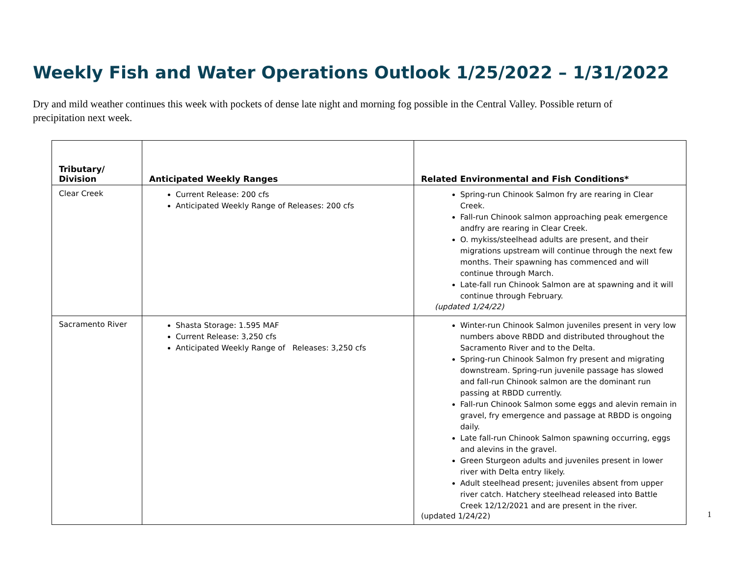Weekly Fish and Water Operations Outlook 1/25/2022 – 1/31/2022
Dry and mild weather continues this week with pockets of dense late night and morning fog possible in the Central Valley. Possible return of precipitation next week.
| Tributary/ Division | Anticipated Weekly Ranges | Related Environmental and Fish Conditions* |
| --- | --- | --- |
| Clear Creek | Current Release: 200 cfs Anticipated Weekly Range of Releases: 200 cfs | Spring-run Chinook Salmon fry are rearing in Clear Creek. Fall-run Chinook salmon approaching peak emergence andfry are rearing in Clear Creek. O. mykiss/steelhead adults are present, and their migrations upstream will continue through the next few months. Their spawning has commenced and will continue through March. Late-fall run Chinook Salmon are at spawning and it will continue through February. (updated 1/24/22) |
| Sacramento River | Shasta Storage: 1.595 MAF Current Release: 3,250 cfs Anticipated Weekly Range of Releases: 3,250 cfs | Winter-run Chinook Salmon juveniles present in very low numbers above RBDD and distributed throughout the Sacramento River and to the Delta. Spring-run Chinook Salmon fry present and migrating downstream. Spring-run juvenile passage has slowed and fall-run Chinook salmon are the dominant run passing at RBDD currently. Fall-run Chinook Salmon some eggs and alevin remain in gravel, fry emergence and passage at RBDD is ongoing daily. Late fall-run Chinook Salmon spawning occurring, eggs and alevins in the gravel. Green Sturgeon adults and juveniles present in lower river with Delta entry likely. Adult steelhead present; juveniles absent from upper river catch. Hatchery steelhead released into Battle Creek 12/12/2021 and are present in the river. (updated 1/24/22) |
1